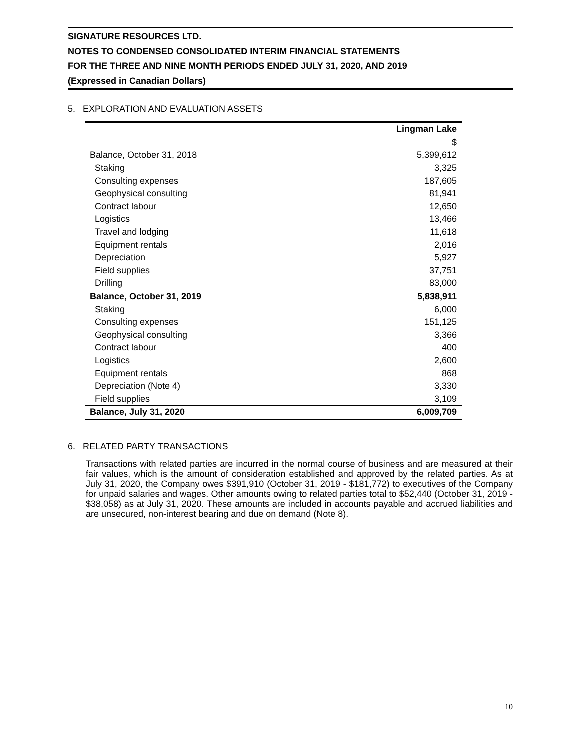SIGNATURE RESOURCES LTD.
NOTES TO CONDENSED CONSOLIDATED INTERIM FINANCIAL STATEMENTS
FOR THE THREE AND NINE MONTH PERIODS ENDED JULY 31, 2020, AND 2019
(Expressed in Canadian Dollars)
5. EXPLORATION AND EVALUATION ASSETS
| | Lingman Lake |
| | $ |
| Balance, October 31, 2018 | 5,399,612 |
| Staking | 3,325 |
| Consulting expenses | 187,605 |
| Geophysical consulting | 81,941 |
| Contract labour | 12,650 |
| Logistics | 13,466 |
| Travel and lodging | 11,618 |
| Equipment rentals | 2,016 |
| Depreciation | 5,927 |
| Field supplies | 37,751 |
| Drilling | 83,000 |
| Balance, October 31, 2019 | 5,838,911 |
| Staking | 6,000 |
| Consulting expenses | 151,125 |
| Geophysical consulting | 3,366 |
| Contract labour | 400 |
| Logistics | 2,600 |
| Equipment rentals | 868 |
| Depreciation (Note 4) | 3,330 |
| Field supplies | 3,109 |
| Balance, July 31, 2020 | 6,009,709 |
6. RELATED PARTY TRANSACTIONS
Transactions with related parties are incurred in the normal course of business and are measured at their fair values, which is the amount of consideration established and approved by the related parties. As at July 31, 2020, the Company owes $391,910 (October 31, 2019 - $181,772) to executives of the Company for unpaid salaries and wages. Other amounts owing to related parties total to $52,440 (October 31, 2019 - $38,058) as at July 31, 2020. These amounts are included in accounts payable and accrued liabilities and are unsecured, non-interest bearing and due on demand (Note 8).
10